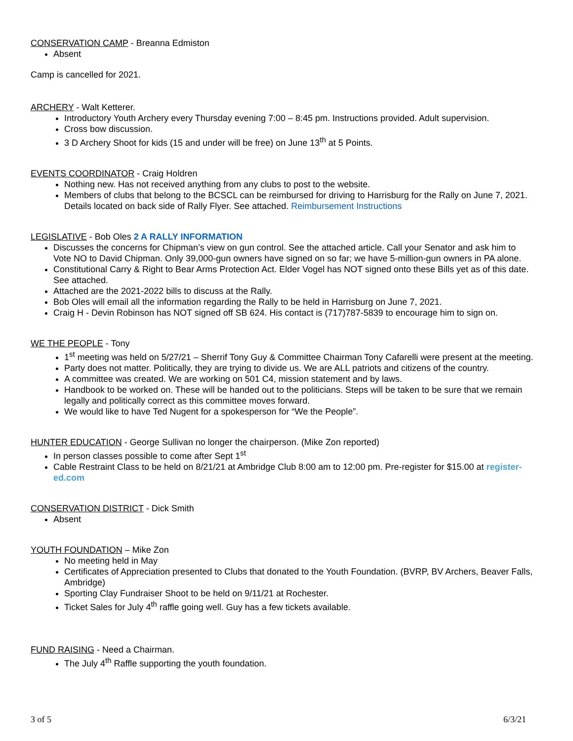CONSERVATION CAMP - Breanna Edmiston
Absent
Camp is cancelled for 2021.
ARCHERY - Walt Ketterer.
Introductory Youth Archery every Thursday evening 7:00 – 8:45 pm. Instructions provided. Adult supervision.
Cross bow discussion.
3 D Archery Shoot for kids (15 and under will be free) on June 13<sup>th</sup> at 5 Points.
EVENTS COORDINATOR - Craig Holdren
Nothing new. Has not received anything from any clubs to post to the website.
Members of clubs that belong to the BCSCL can be reimbursed for driving to Harrisburg for the Rally on June 7, 2021. Details located on back side of Rally Flyer. See attached. Reimbursement Instructions
LEGISLATIVE - Bob Oles 2 A RALLY INFORMATION
Discusses the concerns for Chipman’s view on gun control. See the attached article. Call your Senator and ask him to Vote NO to David Chipman. Only 39,000-gun owners have signed on so far; we have 5-million-gun owners in PA alone.
Constitutional Carry & Right to Bear Arms Protection Act. Elder Vogel has NOT signed onto these Bills yet as of this date. See attached.
Attached are the 2021-2022 bills to discuss at the Rally.
Bob Oles will email all the information regarding the Rally to be held in Harrisburg on June 7, 2021.
Craig H - Devin Robinson has NOT signed off SB 624. His contact is (717)787-5839 to encourage him to sign on.
WE THE PEOPLE - Tony
1<sup>st</sup> meeting was held on 5/27/21 – Sherrif Tony Guy & Committee Chairman Tony Cafarelli were present at the meeting.
Party does not matter. Politically, they are trying to divide us. We are ALL patriots and citizens of the country.
A committee was created. We are working on 501 C4, mission statement and by laws.
Handbook to be worked on. These will be handed out to the politicians. Steps will be taken to be sure that we remain legally and politically correct as this committee moves forward.
We would like to have Ted Nugent for a spokesperson for “We the People”.
HUNTER EDUCATION - George Sullivan no longer the chairperson. (Mike Zon reported)
In person classes possible to come after Sept 1<sup>st</sup>
Cable Restraint Class to be held on 8/21/21 at Ambridge Club 8:00 am to 12:00 pm. Pre-register for $15.00 at register-ed.com
CONSERVATION DISTRICT - Dick Smith
Absent
YOUTH FOUNDATION – Mike Zon
No meeting held in May
Certificates of Appreciation presented to Clubs that donated to the Youth Foundation. (BVRP, BV Archers, Beaver Falls, Ambridge)
Sporting Clay Fundraiser Shoot to be held on 9/11/21 at Rochester.
Ticket Sales for July 4<sup>th</sup> raffle going well. Guy has a few tickets available.
FUND RAISING - Need a Chairman.
The July 4<sup>th</sup> Raffle supporting the youth foundation.
3 of 5 6/3/21